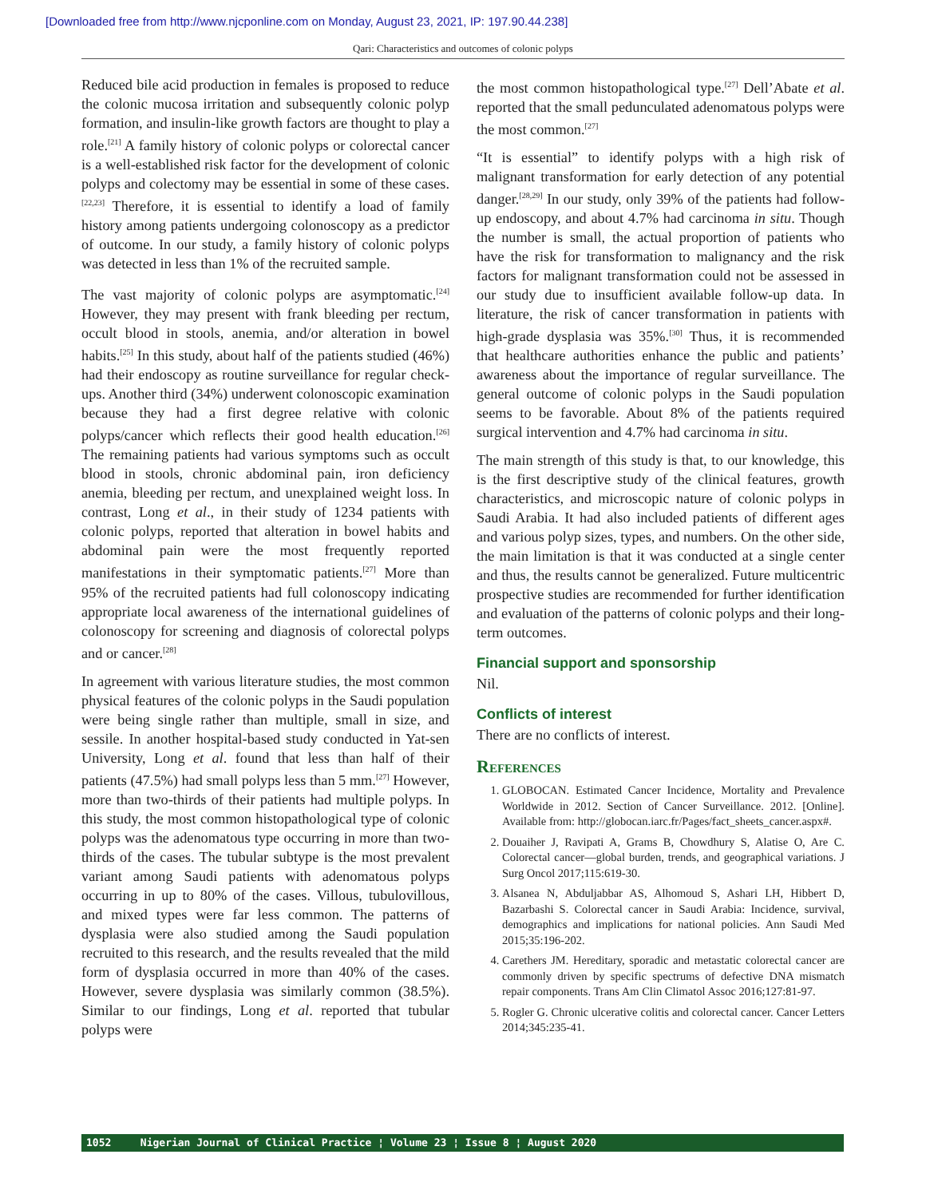[Downloaded free from http://www.njcponline.com on Monday, August 23, 2021, IP: 197.90.44.238]
Qari: Characteristics and outcomes of colonic polyps
Reduced bile acid production in females is proposed to reduce the colonic mucosa irritation and subsequently colonic polyp formation, and insulin-like growth factors are thought to play a role.<sup>[21]</sup> A family history of colonic polyps or colorectal cancer is a well-established risk factor for the development of colonic polyps and colectomy may be essential in some of these cases.<sup>[22,23]</sup> Therefore, it is essential to identify a load of family history among patients undergoing colonoscopy as a predictor of outcome. In our study, a family history of colonic polyps was detected in less than 1% of the recruited sample.
The vast majority of colonic polyps are asymptomatic.<sup>[24]</sup> However, they may present with frank bleeding per rectum, occult blood in stools, anemia, and/or alteration in bowel habits.<sup>[25]</sup> In this study, about half of the patients studied (46%) had their endoscopy as routine surveillance for regular check-ups. Another third (34%) underwent colonoscopic examination because they had a first degree relative with colonic polyps/cancer which reflects their good health education.<sup>[26]</sup> The remaining patients had various symptoms such as occult blood in stools, chronic abdominal pain, iron deficiency anemia, bleeding per rectum, and unexplained weight loss. In contrast, Long et al., in their study of 1234 patients with colonic polyps, reported that alteration in bowel habits and abdominal pain were the most frequently reported manifestations in their symptomatic patients.<sup>[27]</sup> More than 95% of the recruited patients had full colonoscopy indicating appropriate local awareness of the international guidelines of colonoscopy for screening and diagnosis of colorectal polyps and or cancer.<sup>[28]</sup>
In agreement with various literature studies, the most common physical features of the colonic polyps in the Saudi population were being single rather than multiple, small in size, and sessile. In another hospital-based study conducted in Yat-sen University, Long et al. found that less than half of their patients (47.5%) had small polyps less than 5 mm.<sup>[27]</sup> However, more than two-thirds of their patients had multiple polyps. In this study, the most common histopathological type of colonic polyps was the adenomatous type occurring in more than two-thirds of the cases. The tubular subtype is the most prevalent variant among Saudi patients with adenomatous polyps occurring in up to 80% of the cases. Villous, tubulovillous, and mixed types were far less common. The patterns of dysplasia were also studied among the Saudi population recruited to this research, and the results revealed that the mild form of dysplasia occurred in more than 40% of the cases. However, severe dysplasia was similarly common (38.5%). Similar to our findings, Long et al. reported that tubular polyps were
the most common histopathological type.<sup>[27]</sup> Dell’Abate et al. reported that the small pedunculated adenomatous polyps were the most common.<sup>[27]</sup>
“It is essential” to identify polyps with a high risk of malignant transformation for early detection of any potential danger.<sup>[28,29]</sup> In our study, only 39% of the patients had follow-up endoscopy, and about 4.7% had carcinoma in situ. Though the number is small, the actual proportion of patients who have the risk for transformation to malignancy and the risk factors for malignant transformation could not be assessed in our study due to insufficient available follow-up data. In literature, the risk of cancer transformation in patients with high-grade dysplasia was 35%.<sup>[30]</sup> Thus, it is recommended that healthcare authorities enhance the public and patients’ awareness about the importance of regular surveillance. The general outcome of colonic polyps in the Saudi population seems to be favorable. About 8% of the patients required surgical intervention and 4.7% had carcinoma in situ.
The main strength of this study is that, to our knowledge, this is the first descriptive study of the clinical features, growth characteristics, and microscopic nature of colonic polyps in Saudi Arabia. It had also included patients of different ages and various polyp sizes, types, and numbers. On the other side, the main limitation is that it was conducted at a single center and thus, the results cannot be generalized. Future multicentric prospective studies are recommended for further identification and evaluation of the patterns of colonic polyps and their long-term outcomes.
Financial support and sponsorship
Nil.
Conflicts of interest
There are no conflicts of interest.
References
1. GLOBOCAN. Estimated Cancer Incidence, Mortality and Prevalence Worldwide in 2012. Section of Cancer Surveillance. 2012. [Online]. Available from: http://globocan.iarc.fr/Pages/fact_sheets_cancer.aspx#.
2. Douaiher J, Ravipati A, Grams B, Chowdhury S, Alatise O, Are C. Colorectal cancer—global burden, trends, and geographical variations. J Surg Oncol 2017;115:619-30.
3. Alsanea N, Abduljabbar AS, Alhomoud S, Ashari LH, Hibbert D, Bazarbashi S. Colorectal cancer in Saudi Arabia: Incidence, survival, demographics and implications for national policies. Ann Saudi Med 2015;35:196-202.
4. Carethers JM. Hereditary, sporadic and metastatic colorectal cancer are commonly driven by specific spectrums of defective DNA mismatch repair components. Trans Am Clin Climatol Assoc 2016;127:81-97.
5. Rogler G. Chronic ulcerative colitis and colorectal cancer. Cancer Letters 2014;345:235-41.
1052 Nigerian Journal of Clinical Practice ¦ Volume 23 ¦ Issue 8 ¦ August 2020